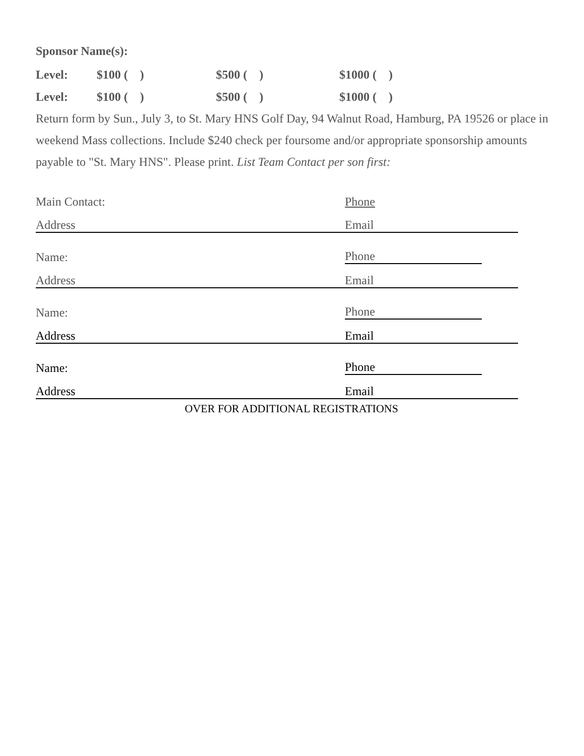Sponsor Name(s):
Level: $100 ( ) $500 ( ) $1000 ( )
Level: $100 ( ) $500 ( ) $1000 ( )
Return form by Sun., July 3, to St. Mary HNS Golf Day, 94 Walnut Road, Hamburg, PA 19526 or place in weekend Mass collections. Include $240 check per foursome and/or appropriate sponsorship amounts payable to "St. Mary HNS". Please print. List Team Contact per son first:
Main Contact:
Phone
Address
Email
Name:
Phone
Address
Email
Name:
Phone
Address
Email
Name:
Phone
Address
Email
OVER FOR ADDITIONAL REGISTRATIONS